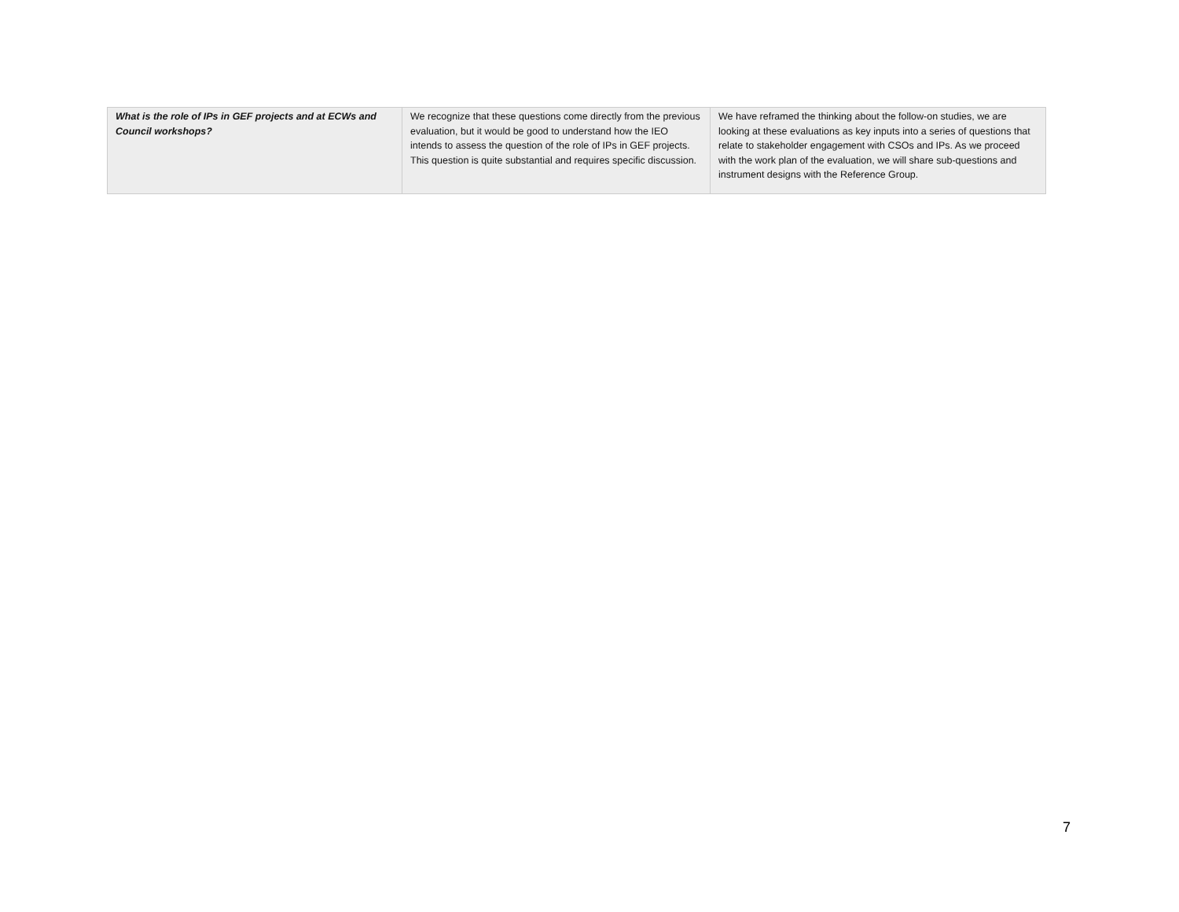| What is the role of IPs in GEF projects and at ECWs and Council workshops? | We recognize that these questions come directly from the previous evaluation, but it would be good to understand how the IEO intends to assess the question of the role of IPs in GEF projects. This question is quite substantial and requires specific discussion. | We have reframed the thinking about the follow-on studies, we are looking at these evaluations as key inputs into a series of questions that relate to stakeholder engagement with CSOs and IPs. As we proceed with the work plan of the evaluation, we will share sub-questions and instrument designs with the Reference Group. |
7